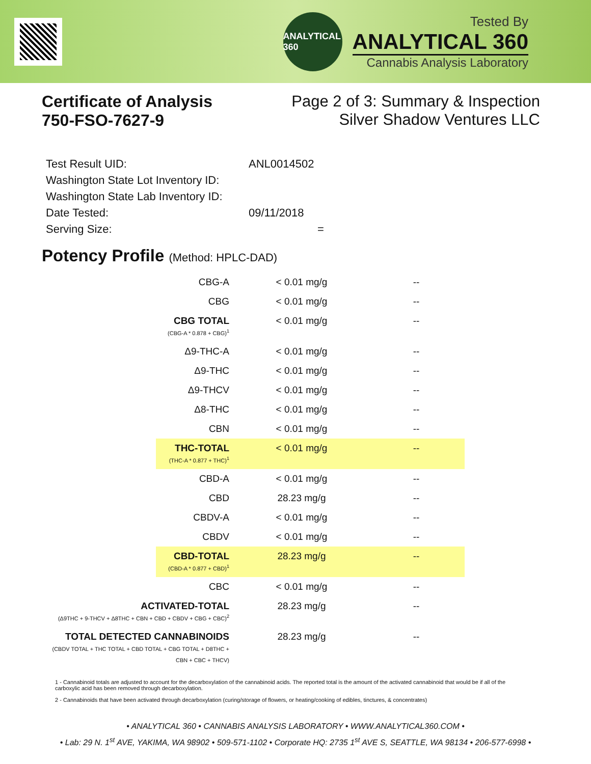ANALYTICAL 360
Tested By
ANALYTICAL 360
Cannabis Analysis Laboratory
Certificate of Analysis
750-FSO-7627-9
Page 2 of 3: Summary & Inspection
Silver Shadow Ventures LLC
| Test Result UID: | ANL0014502 |
| Washington State Lot Inventory ID: | |
| Washington State Lab Inventory ID: | |
| Date Tested: | 09/11/2018 |
| Serving Size: | = |
Potency Profile (Method: HPLC-DAD)
| CBG-A | < 0.01 mg/g | -- |
| CBG | < 0.01 mg/g | -- |
| CBG TOTAL (CBG-A * 0.878 + CBG)<sup>1</sup> | < 0.01 mg/g | -- |
| Δ9-THC-A | < 0.01 mg/g | -- |
| Δ9-THC | < 0.01 mg/g | -- |
| Δ9-THCV | < 0.01 mg/g | -- |
| Δ8-THC | < 0.01 mg/g | -- |
| CBN | < 0.01 mg/g | -- |
| THC-TOTAL (THC-A * 0.877 + THC)<sup>1</sup> | < 0.01 mg/g | -- |
| CBD-A | < 0.01 mg/g | -- |
| CBD | 28.23 mg/g | -- |
| CBDV-A | < 0.01 mg/g | -- |
| CBDV | < 0.01 mg/g | -- |
| CBD-TOTAL (CBD-A * 0.877 + CBD)<sup>1</sup> | 28.23 mg/g | -- |
| CBC | < 0.01 mg/g | -- |
| ACTIVATED-TOTAL (Δ9THC + 9-THCV + Δ8THC + CBN + CBD + CBDV + CBG + CBC)<sup>2</sup> | 28.23 mg/g | -- |
| TOTAL DETECTED CANNABINOIDS (CBDV TOTAL + THC TOTAL + CBD TOTAL + CBG TOTAL + D8THC + CBN + CBC + THCV) | 28.23 mg/g | -- |
1 - Cannabinoid totals are adjusted to account for the decarboxylation of the cannabinoid acids. The reported total is the amount of the activated cannabinoid that would be if all of the carboxylic acid has been removed through decarboxylation.
2 - Cannabinoids that have been activated through decarboxylation (curing/storage of flowers, or heating/cooking of edibles, tinctures, & concentrates)
• ANALYTICAL 360 • CANNABIS ANALYSIS LABORATORY • WWW.ANALYTICAL360.COM •
• Lab: 29 N. 1<sup>st</sup> AVE, YAKIMA, WA 98902 • 509-571-1102 • Corporate HQ: 2735 1<sup>st</sup> AVE S, SEATTLE, WA 98134 • 206-577-6998 •